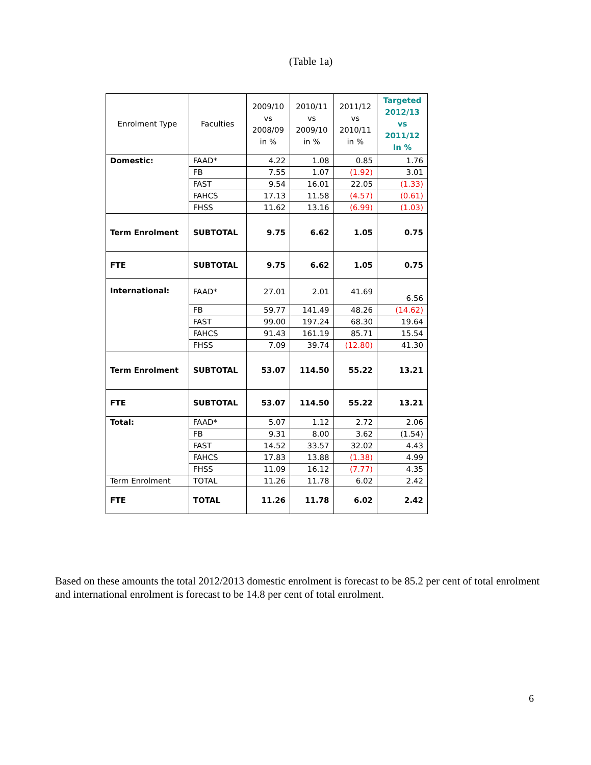(Table 1a)
| Enrolment Type | Faculties | 2009/10 vs 2008/09 in % | 2010/11 vs 2009/10 in % | 2011/12 vs 2010/11 in % | Targeted 2012/13 vs 2011/12 In % |
| --- | --- | --- | --- | --- | --- |
| Domestic: | FAAD* | 4.22 | 1.08 | 0.85 | 1.76 |
| | FB | 7.55 | 1.07 | (1.92) | 3.01 |
| | FAST | 9.54 | 16.01 | 22.05 | (1.33) |
| | FAHCS | 17.13 | 11.58 | (4.57) | (0.61) |
| | FHSS | 11.62 | 13.16 | (6.99) | (1.03) |
| Term Enrolment | SUBTOTAL | 9.75 | 6.62 | 1.05 | 0.75 |
| FTE | SUBTOTAL | 9.75 | 6.62 | 1.05 | 0.75 |
| International: | FAAD* | 27.01 | 2.01 | 41.69 | 6.56 |
| | FB | 59.77 | 141.49 | 48.26 | (14.62) |
| | FAST | 99.00 | 197.24 | 68.30 | 19.64 |
| | FAHCS | 91.43 | 161.19 | 85.71 | 15.54 |
| | FHSS | 7.09 | 39.74 | (12.80) | 41.30 |
| Term Enrolment | SUBTOTAL | 53.07 | 114.50 | 55.22 | 13.21 |
| FTE | SUBTOTAL | 53.07 | 114.50 | 55.22 | 13.21 |
| Total: | FAAD* | 5.07 | 1.12 | 2.72 | 2.06 |
| | FB | 9.31 | 8.00 | 3.62 | (1.54) |
| | FAST | 14.52 | 33.57 | 32.02 | 4.43 |
| | FAHCS | 17.83 | 13.88 | (1.38) | 4.99 |
| | FHSS | 11.09 | 16.12 | (7.77) | 4.35 |
| Term Enrolment | TOTAL | 11.26 | 11.78 | 6.02 | 2.42 |
| FTE | TOTAL | 11.26 | 11.78 | 6.02 | 2.42 |
Based on these amounts the total 2012/2013 domestic enrolment is forecast to be 85.2 per cent of total enrolment and international enrolment is forecast to be 14.8 per cent of total enrolment.
6